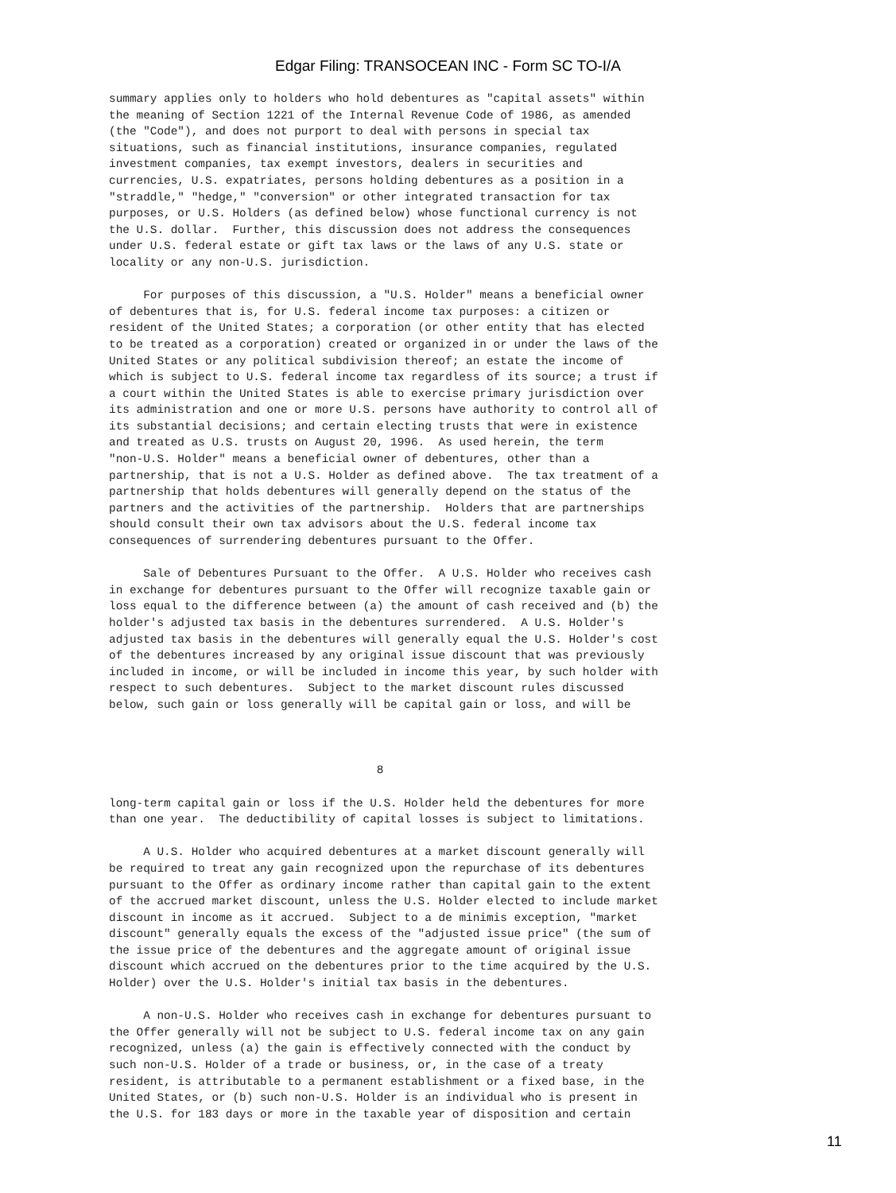Edgar Filing: TRANSOCEAN INC - Form SC TO-I/A
summary applies only to holders who hold debentures as "capital assets" within
the meaning of Section 1221 of the Internal Revenue Code of 1986, as amended
(the "Code"), and does not purport to deal with persons in special tax
situations, such as financial institutions, insurance companies, regulated
investment companies, tax exempt investors, dealers in securities and
currencies, U.S. expatriates, persons holding debentures as a position in a
"straddle," "hedge," "conversion" or other integrated transaction for tax
purposes, or U.S. Holders (as defined below) whose functional currency is not
the U.S. dollar.  Further, this discussion does not address the consequences
under U.S. federal estate or gift tax laws or the laws of any U.S. state or
locality or any non-U.S. jurisdiction.

     For purposes of this discussion, a "U.S. Holder" means a beneficial owner
of debentures that is, for U.S. federal income tax purposes: a citizen or
resident of the United States; a corporation (or other entity that has elected
to be treated as a corporation) created or organized in or under the laws of the
United States or any political subdivision thereof; an estate the income of
which is subject to U.S. federal income tax regardless of its source; a trust if
a court within the United States is able to exercise primary jurisdiction over
its administration and one or more U.S. persons have authority to control all of
its substantial decisions; and certain electing trusts that were in existence
and treated as U.S. trusts on August 20, 1996.  As used herein, the term
"non-U.S. Holder" means a beneficial owner of debentures, other than a
partnership, that is not a U.S. Holder as defined above.  The tax treatment of a
partnership that holds debentures will generally depend on the status of the
partners and the activities of the partnership.  Holders that are partnerships
should consult their own tax advisors about the U.S. federal income tax
consequences of surrendering debentures pursuant to the Offer.

     Sale of Debentures Pursuant to the Offer.  A U.S. Holder who receives cash
in exchange for debentures pursuant to the Offer will recognize taxable gain or
loss equal to the difference between (a) the amount of cash received and (b) the
holder's adjusted tax basis in the debentures surrendered.  A U.S. Holder's
adjusted tax basis in the debentures will generally equal the U.S. Holder's cost
of the debentures increased by any original issue discount that was previously
included in income, or will be included in income this year, by such holder with
respect to such debentures.  Subject to the market discount rules discussed
below, such gain or loss generally will be capital gain or loss, and will be



                                       8

long-term capital gain or loss if the U.S. Holder held the debentures for more
than one year.  The deductibility of capital losses is subject to limitations.

     A U.S. Holder who acquired debentures at a market discount generally will
be required to treat any gain recognized upon the repurchase of its debentures
pursuant to the Offer as ordinary income rather than capital gain to the extent
of the accrued market discount, unless the U.S. Holder elected to include market
discount in income as it accrued.  Subject to a de minimis exception, "market
discount" generally equals the excess of the "adjusted issue price" (the sum of
the issue price of the debentures and the aggregate amount of original issue
discount which accrued on the debentures prior to the time acquired by the U.S.
Holder) over the U.S. Holder's initial tax basis in the debentures.

     A non-U.S. Holder who receives cash in exchange for debentures pursuant to
the Offer generally will not be subject to U.S. federal income tax on any gain
recognized, unless (a) the gain is effectively connected with the conduct by
such non-U.S. Holder of a trade or business, or, in the case of a treaty
resident, is attributable to a permanent establishment or a fixed base, in the
United States, or (b) such non-U.S. Holder is an individual who is present in
the U.S. for 183 days or more in the taxable year of disposition and certain
11